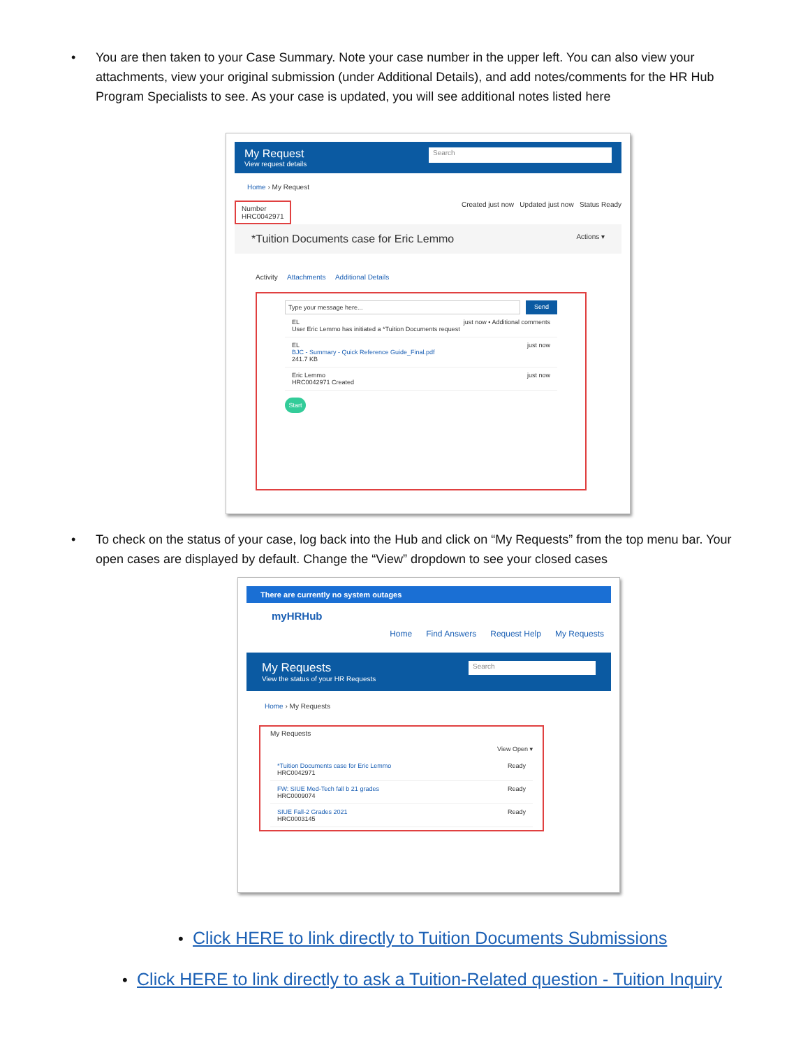• You are then taken to your Case Summary. Note your case number in the upper left. You can also view your attachments, view your original submission (under Additional Details), and add notes/comments for the HR Hub Program Specialists to see. As your case is updated, you will see additional notes listed here
My Request
View request details
Search
Home › My Request
Number
HRC0042971
Created just now Updated just now Status Ready
*Tuition Documents case for Eric Lemmo Actions ▾
Activity Attachments Additional Details
Type your message here... Send
EL
User Eric Lemmo has initiated a *Tuition Documents request just now • Additional comments
EL
BJC - Summary - Quick Reference Guide_Final.pdf
241.7 KB just now
Eric Lemmo
HRC0042971 Created just now
Start
• To check on the status of your case, log back into the Hub and click on “My Requests” from the top menu bar. Your open cases are displayed by default. Change the “View” dropdown to see your closed cases
There are currently no system outages
myHRHub
Home Find Answers Request Help My Requests
My Requests
View the status of your HR Requests
Search
Home › My Requests
My Requests
View Open ▾
*Tuition Documents case for Eric Lemmo
HRC0042971 Ready
FW: SIUE Med-Tech fall b 21 grades
HRC0009074 Ready
SIUE Fall-2 Grades 2021
HRC0003145 Ready
• Click HERE to link directly to Tuition Documents Submissions
• Click HERE to link directly to ask a Tuition-Related question - Tuition Inquiry